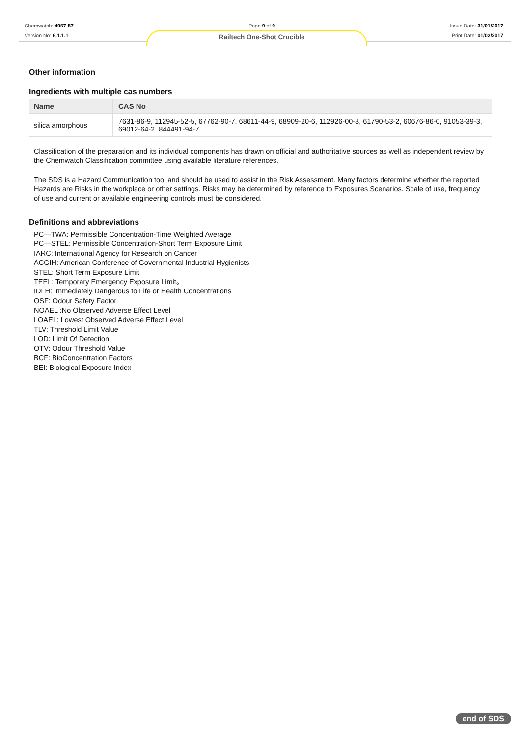Chemwatch: 4957-57
Version No: 6.1.1.1
Page 9 of 9
Railtech One-Shot Crucible
Issue Date: 31/01/2017
Print Date: 01/02/2017
Other information
Ingredients with multiple cas numbers
| Name | CAS No |
| --- | --- |
| silica amorphous | 7631-86-9, 112945-52-5, 67762-90-7, 68611-44-9, 68909-20-6, 112926-00-8, 61790-53-2, 60676-86-0, 91053-39-3, 69012-64-2, 844491-94-7 |
Classification of the preparation and its individual components has drawn on official and authoritative sources as well as independent review by the Chemwatch Classification committee using available literature references.
The SDS is a Hazard Communication tool and should be used to assist in the Risk Assessment. Many factors determine whether the reported Hazards are Risks in the workplace or other settings. Risks may be determined by reference to Exposures Scenarios. Scale of use, frequency of use and current or available engineering controls must be considered.
Definitions and abbreviations
PC—TWA: Permissible Concentration-Time Weighted Average
PC—STEL: Permissible Concentration-Short Term Exposure Limit
IARC: International Agency for Research on Cancer
ACGIH: American Conference of Governmental Industrial Hygienists
STEL: Short Term Exposure Limit
TEEL: Temporary Emergency Exposure Limit。
IDLH: Immediately Dangerous to Life or Health Concentrations
OSF: Odour Safety Factor
NOAEL :No Observed Adverse Effect Level
LOAEL: Lowest Observed Adverse Effect Level
TLV: Threshold Limit Value
LOD: Limit Of Detection
OTV: Odour Threshold Value
BCF: BioConcentration Factors
BEI: Biological Exposure Index
end of SDS